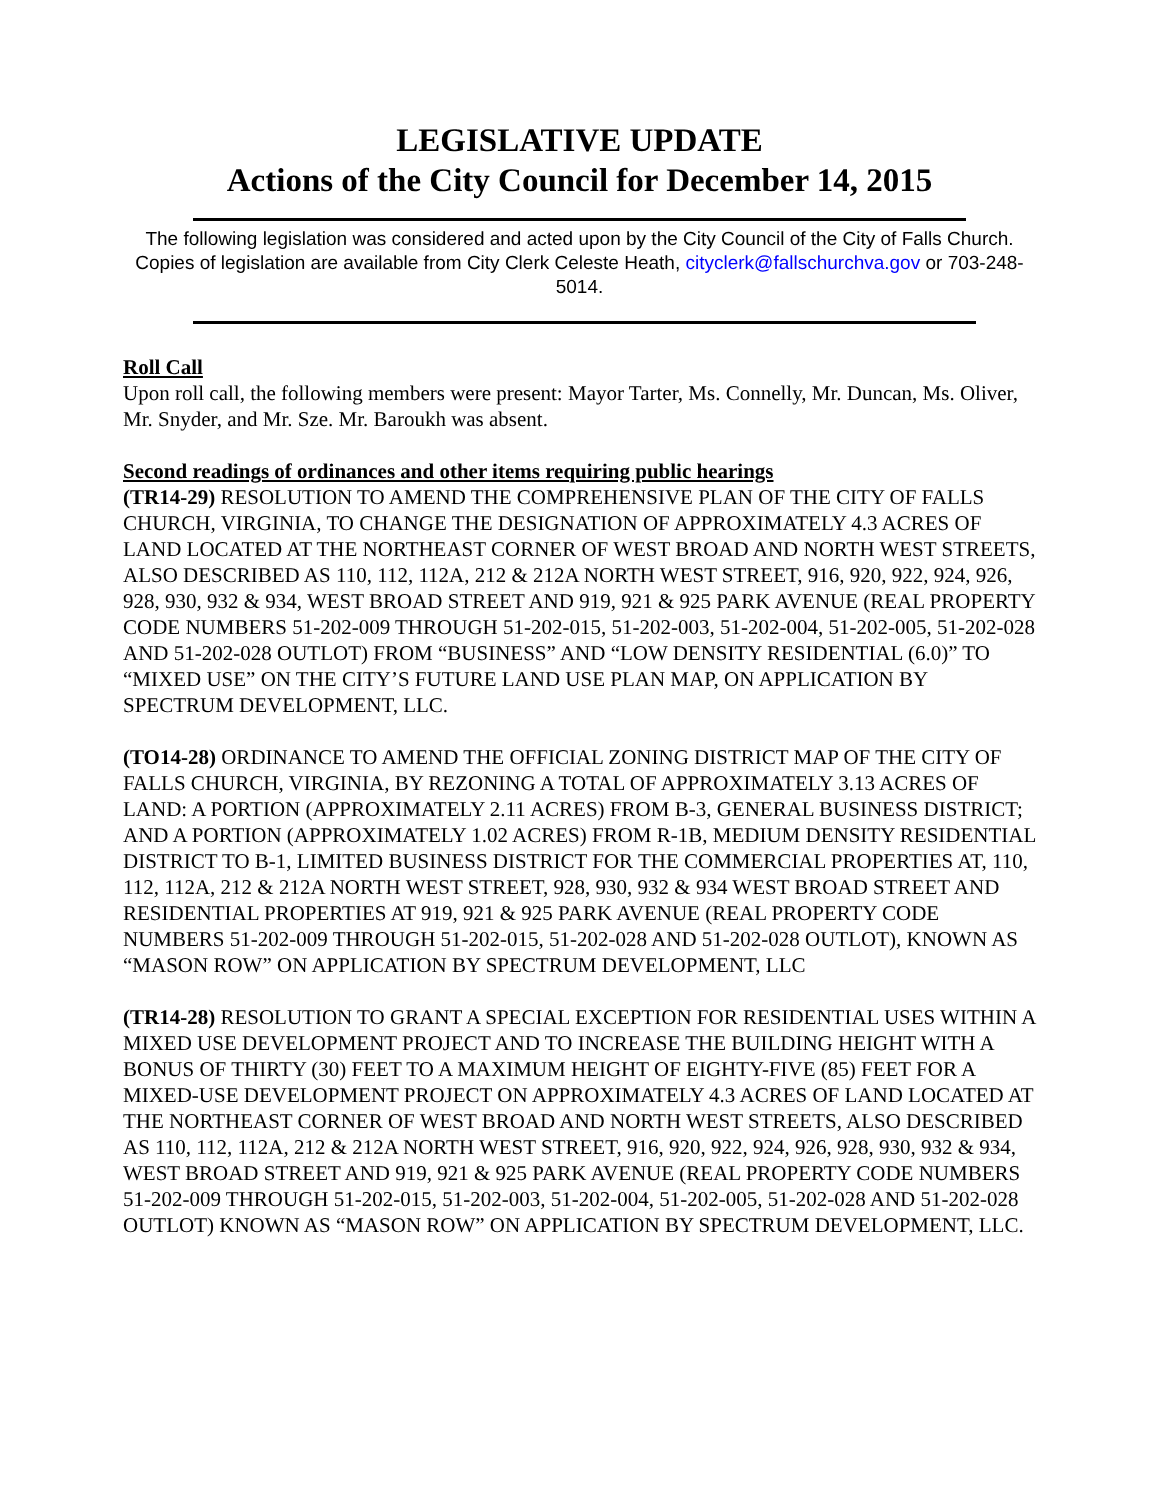LEGISLATIVE UPDATE
Actions of the City Council for December 14, 2015
The following legislation was considered and acted upon by the City Council of the City of Falls Church. Copies of legislation are available from City Clerk Celeste Heath, cityclerk@fallschurchva.gov or 703-248-5014.
Roll Call
Upon roll call, the following members were present: Mayor Tarter, Ms. Connelly, Mr. Duncan, Ms. Oliver, Mr. Snyder, and Mr. Sze. Mr. Baroukh was absent.
Second readings of ordinances and other items requiring public hearings
(TR14-29) RESOLUTION TO AMEND THE COMPREHENSIVE PLAN OF THE CITY OF FALLS CHURCH, VIRGINIA, TO CHANGE THE DESIGNATION OF APPROXIMATELY 4.3 ACRES OF LAND LOCATED AT THE NORTHEAST CORNER OF WEST BROAD AND NORTH WEST STREETS, ALSO DESCRIBED AS 110, 112, 112A, 212 & 212A NORTH WEST STREET, 916, 920, 922, 924, 926, 928, 930, 932 & 934, WEST BROAD STREET AND 919, 921 & 925 PARK AVENUE (REAL PROPERTY CODE NUMBERS 51-202-009 THROUGH 51-202-015, 51-202-003, 51-202-004, 51-202-005, 51-202-028 AND 51-202-028 OUTLOT) FROM “BUSINESS” AND “LOW DENSITY RESIDENTIAL (6.0)” TO “MIXED USE” ON THE CITY’S FUTURE LAND USE PLAN MAP, ON APPLICATION BY SPECTRUM DEVELOPMENT, LLC.
(TO14-28) ORDINANCE TO AMEND THE OFFICIAL ZONING DISTRICT MAP OF THE CITY OF FALLS CHURCH, VIRGINIA, BY REZONING A TOTAL OF APPROXIMATELY 3.13 ACRES OF LAND: A PORTION (APPROXIMATELY 2.11 ACRES) FROM B-3, GENERAL BUSINESS DISTRICT; AND A PORTION (APPROXIMATELY 1.02 ACRES) FROM R-1B, MEDIUM DENSITY RESIDENTIAL DISTRICT TO B-1, LIMITED BUSINESS DISTRICT FOR THE COMMERCIAL PROPERTIES AT, 110, 112, 112A, 212 & 212A NORTH WEST STREET, 928, 930, 932 & 934 WEST BROAD STREET AND RESIDENTIAL PROPERTIES AT 919, 921 & 925 PARK AVENUE (REAL PROPERTY CODE NUMBERS 51-202-009 THROUGH 51-202-015, 51-202-028 AND 51-202-028 OUTLOT), KNOWN AS “MASON ROW” ON APPLICATION BY SPECTRUM DEVELOPMENT, LLC
(TR14-28) RESOLUTION TO GRANT A SPECIAL EXCEPTION FOR RESIDENTIAL USES WITHIN A MIXED USE DEVELOPMENT PROJECT AND TO INCREASE THE BUILDING HEIGHT WITH A BONUS OF THIRTY (30) FEET TO A MAXIMUM HEIGHT OF EIGHTY-FIVE (85) FEET FOR A MIXED-USE DEVELOPMENT PROJECT ON APPROXIMATELY 4.3 ACRES OF LAND LOCATED AT THE NORTHEAST CORNER OF WEST BROAD AND NORTH WEST STREETS, ALSO DESCRIBED AS 110, 112, 112A, 212 & 212A NORTH WEST STREET, 916, 920, 922, 924, 926, 928, 930, 932 & 934, WEST BROAD STREET AND 919, 921 & 925 PARK AVENUE (REAL PROPERTY CODE NUMBERS 51-202-009 THROUGH 51-202-015, 51-202-003, 51-202-004, 51-202-005, 51-202-028 AND 51-202-028 OUTLOT) KNOWN AS “MASON ROW” ON APPLICATION BY SPECTRUM DEVELOPMENT, LLC.